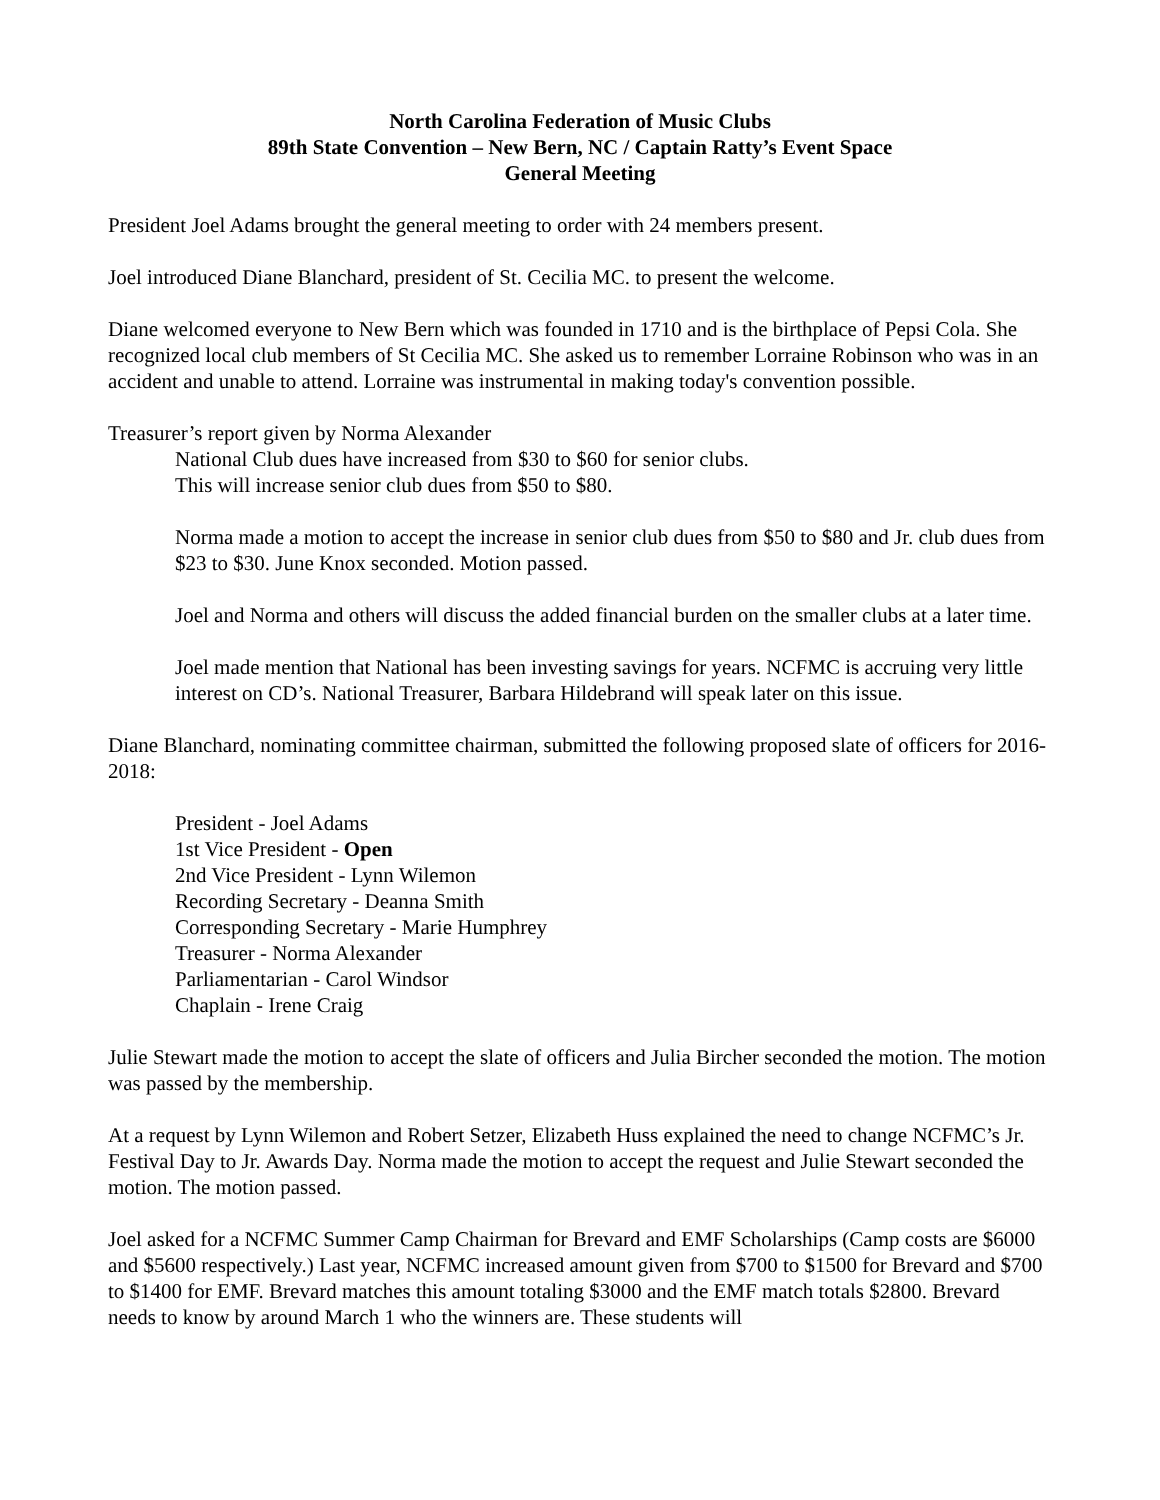North Carolina Federation of Music Clubs
89th State Convention – New Bern, NC / Captain Ratty’s Event Space
General Meeting
President Joel Adams brought the general meeting to order with 24 members present.
Joel introduced Diane Blanchard, president of St. Cecilia MC. to present the welcome.
Diane welcomed everyone to New Bern which was founded in 1710 and is the birthplace of Pepsi Cola. She recognized local club members of St Cecilia MC. She asked us to remember Lorraine Robinson who was in an accident and unable to attend. Lorraine was instrumental in making today's convention possible.
Treasurer’s report given by Norma Alexander
National Club dues have increased from $30 to $60 for senior clubs.
This will increase senior club dues from $50 to $80.
Norma made a motion to accept the increase in senior club dues from $50 to $80 and Jr. club dues from $23 to $30. June Knox seconded. Motion passed.
Joel and Norma and others will discuss the added financial burden on the smaller clubs at a later time.
Joel made mention that National has been investing savings for years. NCFMC is accruing very little interest on CD’s. National Treasurer, Barbara Hildebrand will speak later on this issue.
Diane Blanchard, nominating committee chairman, submitted the following proposed slate of officers for 2016-2018:
President - Joel Adams
1st Vice President - Open
2nd Vice President - Lynn Wilemon
Recording Secretary - Deanna Smith
Corresponding Secretary - Marie Humphrey
Treasurer - Norma Alexander
Parliamentarian - Carol Windsor
Chaplain - Irene Craig
Julie Stewart made the motion to accept the slate of officers and Julia Bircher seconded the motion. The motion was passed by the membership.
At a request by Lynn Wilemon and Robert Setzer, Elizabeth Huss explained the need to change NCFMC’s Jr. Festival Day to Jr. Awards Day. Norma made the motion to accept the request and Julie Stewart seconded the motion. The motion passed.
Joel asked for a NCFMC Summer Camp Chairman for Brevard and EMF Scholarships (Camp costs are $6000 and $5600 respectively.) Last year, NCFMC increased amount given from $700 to $1500 for Brevard and $700 to $1400 for EMF. Brevard matches this amount totaling $3000 and the EMF match totals $2800. Brevard needs to know by around March 1 who the winners are. These students will